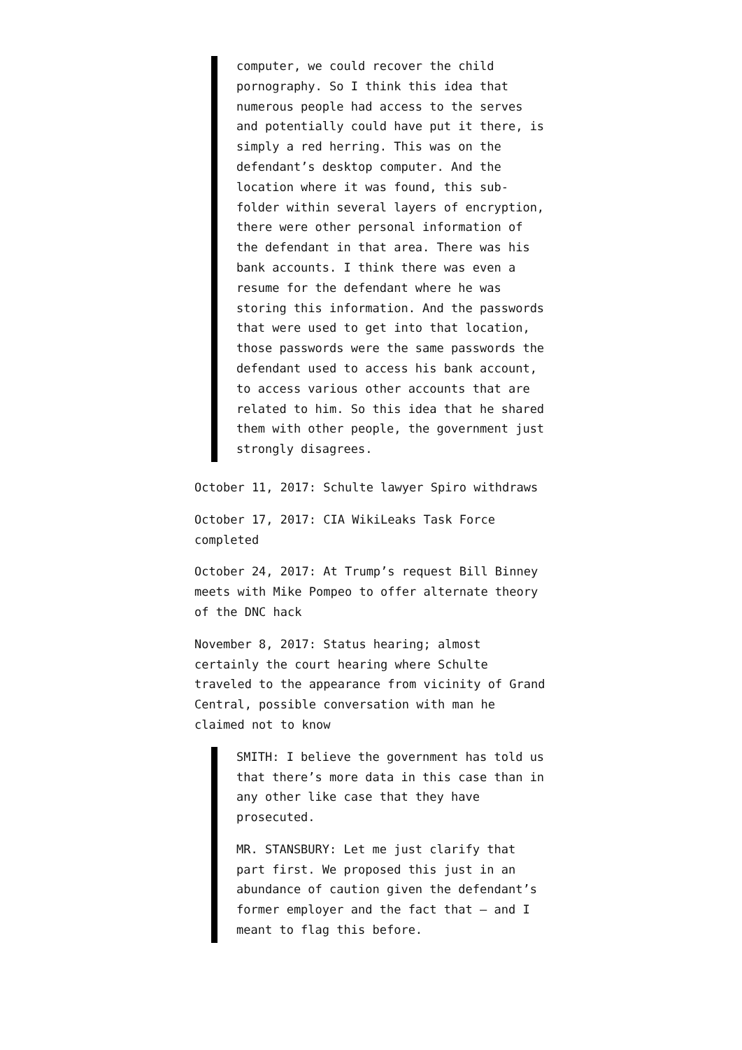computer, we could recover the child pornography. So I think this idea that numerous people had access to the serves and potentially could have put it there, is simply a red herring. This was on the defendant’s desktop computer. And the location where it was found, this sub-folder within several layers of encryption, there were other personal information of the defendant in that area. There was his bank accounts. I think there was even a resume for the defendant where he was storing this information. And the passwords that were used to get into that location, those passwords were the same passwords the defendant used to access his bank account, to access various other accounts that are related to him. So this idea that he shared them with other people, the government just strongly disagrees.
October 11, 2017: Schulte lawyer Spiro withdraws
October 17, 2017: CIA WikiLeaks Task Force completed
October 24, 2017: At Trump’s request Bill Binney meets with Mike Pompeo to offer alternate theory of the DNC hack
November 8, 2017: Status hearing; almost certainly the court hearing where Schulte traveled to the appearance from vicinity of Grand Central, possible conversation with man he claimed not to know
SMITH: I believe the government has told us that there’s more data in this case than in any other like case that they have prosecuted.
MR. STANSBURY: Let me just clarify that part first. We proposed this just in an abundance of caution given the defendant’s former employer and the fact that — and I meant to flag this before.